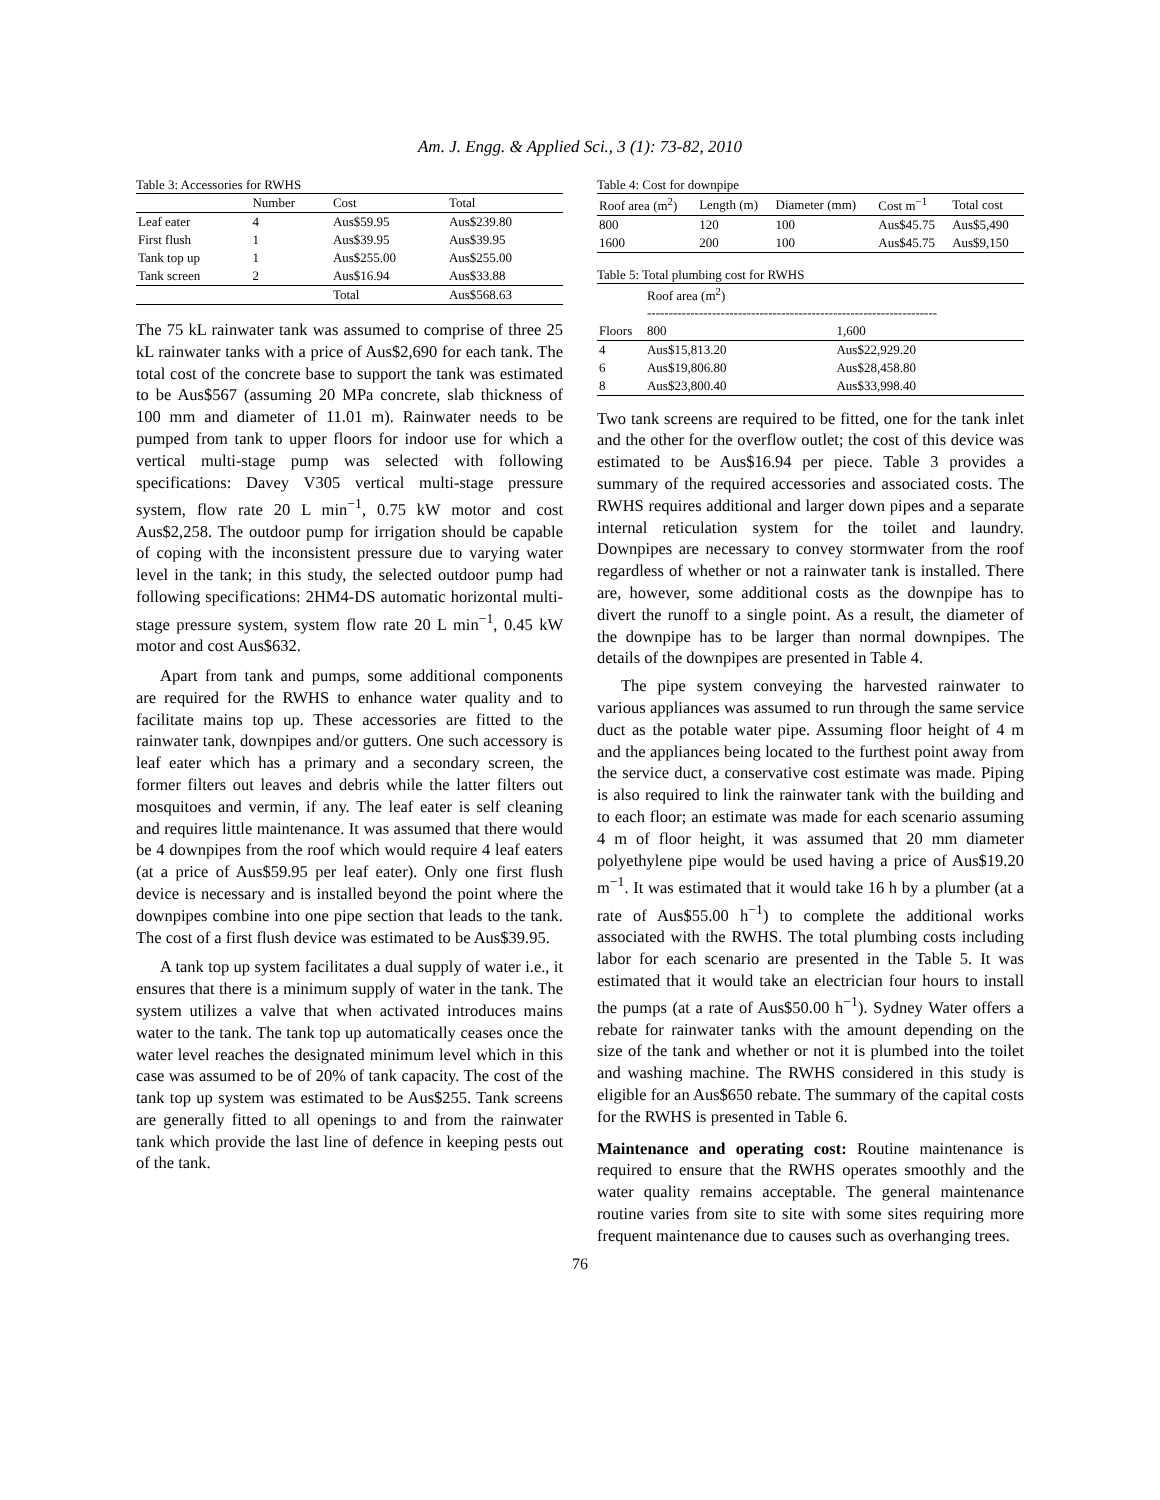Am. J. Engg. & Applied Sci., 3 (1): 73-82, 2010
Table 3: Accessories for RWHS
| | Number | Cost | Total |
| --- | --- | --- | --- |
| Leaf eater | 4 | Aus$59.95 | Aus$239.80 |
| First flush | 1 | Aus$39.95 | Aus$39.95 |
| Tank top up | 1 | Aus$255.00 | Aus$255.00 |
| Tank screen | 2 | Aus$16.94 | Aus$33.88 |
| | | Total | Aus$568.63 |
The 75 kL rainwater tank was assumed to comprise of three 25 kL rainwater tanks with a price of Aus$2,690 for each tank. The total cost of the concrete base to support the tank was estimated to be Aus$567 (assuming 20 MPa concrete, slab thickness of 100 mm and diameter of 11.01 m). Rainwater needs to be pumped from tank to upper floors for indoor use for which a vertical multi-stage pump was selected with following specifications: Davey V305 vertical multi-stage pressure system, flow rate 20 L min<sup>−1</sup>, 0.75 kW motor and cost Aus$2,258. The outdoor pump for irrigation should be capable of coping with the inconsistent pressure due to varying water level in the tank; in this study, the selected outdoor pump had following specifications: 2HM4-DS automatic horizontal multi-stage pressure system, system flow rate 20 L min<sup>−1</sup>, 0.45 kW motor and cost Aus$632.
Apart from tank and pumps, some additional components are required for the RWHS to enhance water quality and to facilitate mains top up. These accessories are fitted to the rainwater tank, downpipes and/or gutters. One such accessory is leaf eater which has a primary and a secondary screen, the former filters out leaves and debris while the latter filters out mosquitoes and vermin, if any. The leaf eater is self cleaning and requires little maintenance. It was assumed that there would be 4 downpipes from the roof which would require 4 leaf eaters (at a price of Aus$59.95 per leaf eater). Only one first flush device is necessary and is installed beyond the point where the downpipes combine into one pipe section that leads to the tank. The cost of a first flush device was estimated to be Aus$39.95.
A tank top up system facilitates a dual supply of water i.e., it ensures that there is a minimum supply of water in the tank. The system utilizes a valve that when activated introduces mains water to the tank. The tank top up automatically ceases once the water level reaches the designated minimum level which in this case was assumed to be of 20% of tank capacity. The cost of the tank top up system was estimated to be Aus$255. Tank screens are generally fitted to all openings to and from the rainwater tank which provide the last line of defence in keeping pests out of the tank.
Table 4: Cost for downpipe
| Roof area (m<sup>2</sup>) | Length (m) | Diameter (mm) | Cost m<sup>−1</sup> | Total cost |
| --- | --- | --- | --- | --- |
| 800 | 120 | 100 | Aus$45.75 | Aus$5,490 |
| 1600 | 200 | 100 | Aus$45.75 | Aus$9,150 |
Table 5: Total plumbing cost for RWHS
| | Roof area (m<sup>2</sup>) ------------------------------------------------------------------- | |
| --- | --- | --- |
| Floors | 800 | 1,600 |
| 4 | Aus$15,813.20 | Aus$22,929.20 |
| 6 | Aus$19,806.80 | Aus$28,458.80 |
| 8 | Aus$23,800.40 | Aus$33,998.40 |
Two tank screens are required to be fitted, one for the tank inlet and the other for the overflow outlet; the cost of this device was estimated to be Aus$16.94 per piece. Table 3 provides a summary of the required accessories and associated costs. The RWHS requires additional and larger down pipes and a separate internal reticulation system for the toilet and laundry. Downpipes are necessary to convey stormwater from the roof regardless of whether or not a rainwater tank is installed. There are, however, some additional costs as the downpipe has to divert the runoff to a single point. As a result, the diameter of the downpipe has to be larger than normal downpipes. The details of the downpipes are presented in Table 4.
The pipe system conveying the harvested rainwater to various appliances was assumed to run through the same service duct as the potable water pipe. Assuming floor height of 4 m and the appliances being located to the furthest point away from the service duct, a conservative cost estimate was made. Piping is also required to link the rainwater tank with the building and to each floor; an estimate was made for each scenario assuming 4 m of floor height, it was assumed that 20 mm diameter polyethylene pipe would be used having a price of Aus$19.20 m<sup>−1</sup>. It was estimated that it would take 16 h by a plumber (at a rate of Aus$55.00 h<sup>−1</sup>) to complete the additional works associated with the RWHS. The total plumbing costs including labor for each scenario are presented in the Table 5. It was estimated that it would take an electrician four hours to install the pumps (at a rate of Aus$50.00 h<sup>−1</sup>). Sydney Water offers a rebate for rainwater tanks with the amount depending on the size of the tank and whether or not it is plumbed into the toilet and washing machine. The RWHS considered in this study is eligible for an Aus$650 rebate. The summary of the capital costs for the RWHS is presented in Table 6.
Maintenance and operating cost: Routine maintenance is required to ensure that the RWHS operates smoothly and the water quality remains acceptable. The general maintenance routine varies from site to site with some sites requiring more frequent maintenance due to causes such as overhanging trees.
76